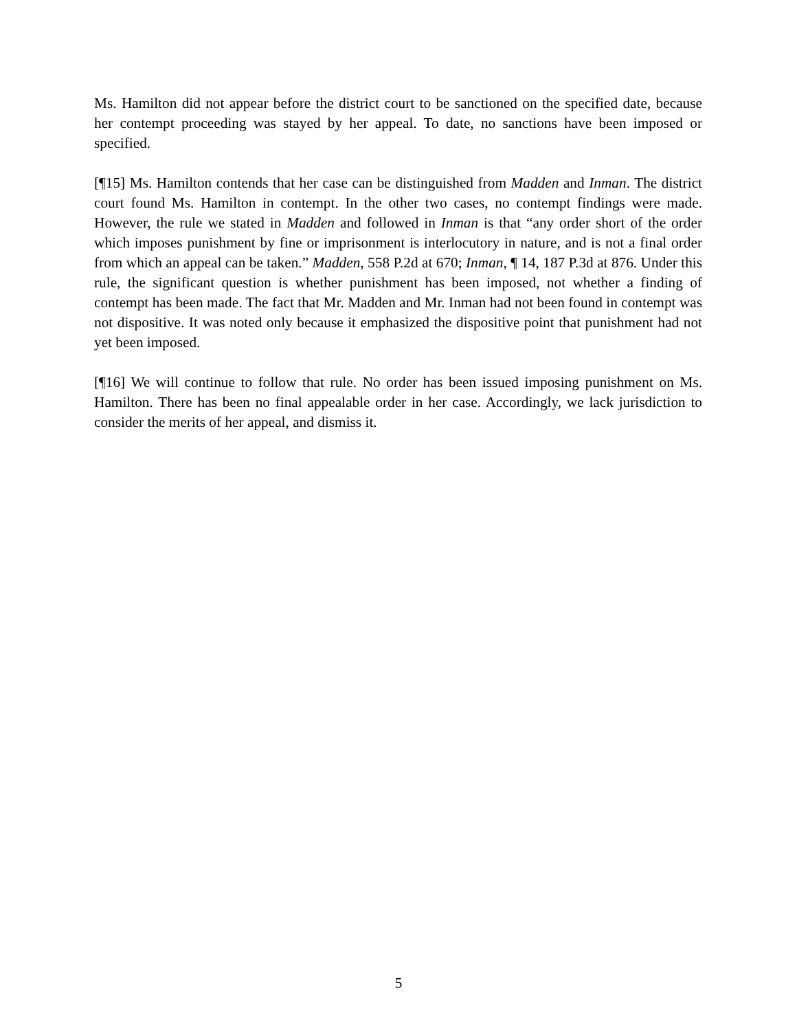Ms. Hamilton did not appear before the district court to be sanctioned on the specified date, because her contempt proceeding was stayed by her appeal. To date, no sanctions have been imposed or specified.
[¶15] Ms. Hamilton contends that her case can be distinguished from Madden and Inman. The district court found Ms. Hamilton in contempt. In the other two cases, no contempt findings were made. However, the rule we stated in Madden and followed in Inman is that “any order short of the order which imposes punishment by fine or imprisonment is interlocutory in nature, and is not a final order from which an appeal can be taken.” Madden, 558 P.2d at 670; Inman, ¶ 14, 187 P.3d at 876. Under this rule, the significant question is whether punishment has been imposed, not whether a finding of contempt has been made. The fact that Mr. Madden and Mr. Inman had not been found in contempt was not dispositive. It was noted only because it emphasized the dispositive point that punishment had not yet been imposed.
[¶16] We will continue to follow that rule. No order has been issued imposing punishment on Ms. Hamilton. There has been no final appealable order in her case. Accordingly, we lack jurisdiction to consider the merits of her appeal, and dismiss it.
5